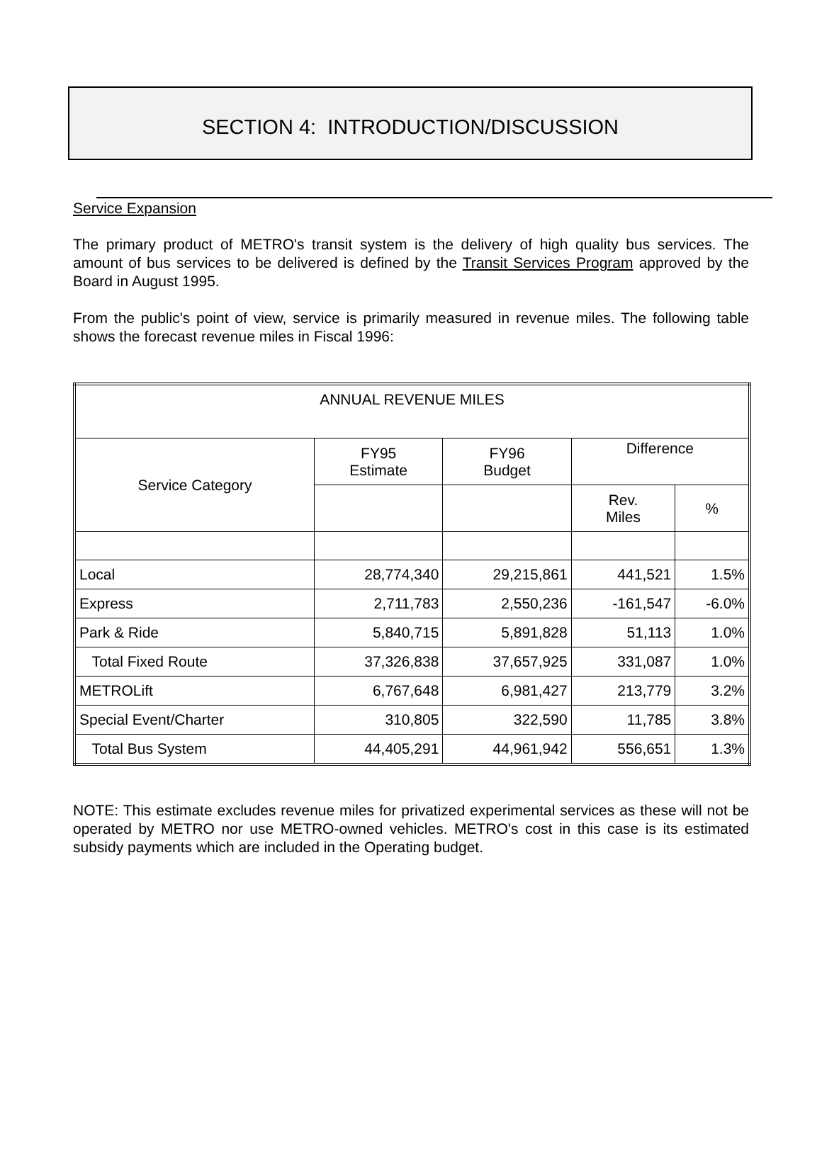SECTION 4: INTRODUCTION/DISCUSSION
Service Expansion
The primary product of METRO's transit system is the delivery of high quality bus services. The amount of bus services to be delivered is defined by the Transit Services Program approved by the Board in August 1995.
From the public's point of view, service is primarily measured in revenue miles. The following table shows the forecast revenue miles in Fiscal 1996:
| ANNUAL REVENUE MILES | | | | |
| --- | --- | --- | --- | --- |
| Service Category | FY95 Estimate | FY96 Budget | Difference | |
| | | | Rev. Miles | % |
| Local | 28,774,340 | 29,215,861 | 441,521 | 1.5% |
| Express | 2,711,783 | 2,550,236 | -161,547 | -6.0% |
| Park & Ride | 5,840,715 | 5,891,828 | 51,113 | 1.0% |
| Total Fixed Route | 37,326,838 | 37,657,925 | 331,087 | 1.0% |
| METROLift | 6,767,648 | 6,981,427 | 213,779 | 3.2% |
| Special Event/Charter | 310,805 | 322,590 | 11,785 | 3.8% |
| Total Bus System | 44,405,291 | 44,961,942 | 556,651 | 1.3% |
NOTE: This estimate excludes revenue miles for privatized experimental services as these will not be operated by METRO nor use METRO-owned vehicles. METRO's cost in this case is its estimated subsidy payments which are included in the Operating budget.